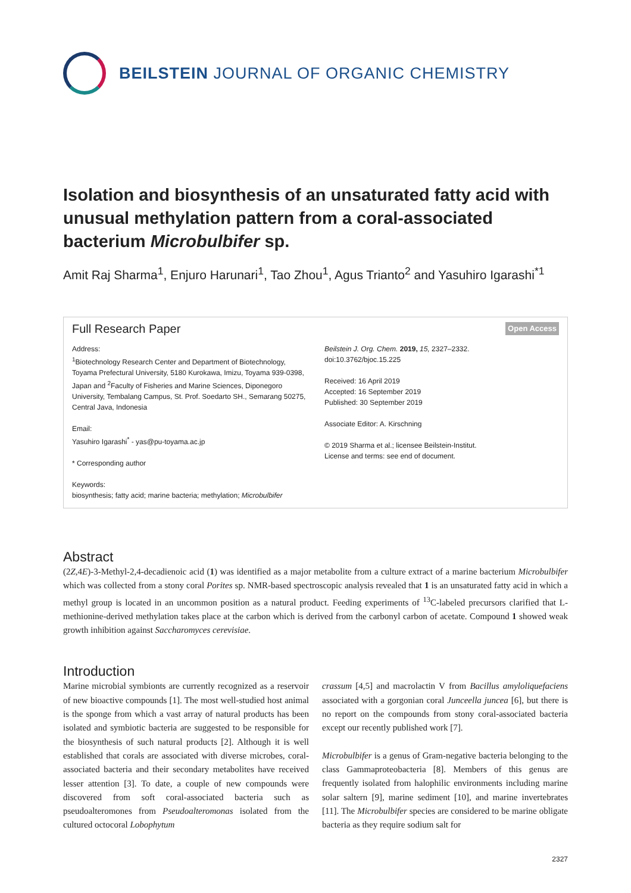BEILSTEIN JOURNAL OF ORGANIC CHEMISTRY
Isolation and biosynthesis of an unsaturated fatty acid with unusual methylation pattern from a coral-associated bacterium Microbulbifer sp.
Amit Raj Sharma<sup>1</sup>, Enjuro Harunari<sup>1</sup>, Tao Zhou<sup>1</sup>, Agus Trianto<sup>2</sup> and Yasuhiro Igarashi<sup>*1</sup>
Full Research Paper Open Access
Address:
<sup>1</sup> Biotechnology Research Center and Department of Biotechnology, Toyama Prefectural University, 5180 Kurokawa, Imizu, Toyama 939-0398, Japan and <sup>2</sup>Faculty of Fisheries and Marine Sciences, Diponegoro University, Tembalang Campus, St. Prof. Soedarto SH., Semarang 50275, Central Java, Indonesia
Email:
Yasuhiro Igarashi<sup>*</sup> - yas@pu-toyama.ac.jp
* Corresponding author
Keywords:
biosynthesis; fatty acid; marine bacteria; methylation; Microbulbifer
Beilstein J. Org. Chem. 2019, 15, 2327–2332.
doi:10.3762/bjoc.15.225
Received: 16 April 2019
Accepted: 16 September 2019
Published: 30 September 2019
Associate Editor: A. Kirschning
© 2019 Sharma et al.; licensee Beilstein-Institut.
License and terms: see end of document.
Abstract
(2Z,4E)-3-Methyl-2,4-decadienoic acid (1) was identified as a major metabolite from a culture extract of a marine bacterium Microbulbifer which was collected from a stony coral Porites sp. NMR-based spectroscopic analysis revealed that 1 is an unsaturated fatty acid in which a methyl group is located in an uncommon position as a natural product. Feeding experiments of <sup>13</sup>C-labeled precursors clarified that L-methionine-derived methylation takes place at the carbon which is derived from the carbonyl carbon of acetate. Compound 1 showed weak growth inhibition against Saccharomyces cerevisiae.
Introduction
Marine microbial symbionts are currently recognized as a reservoir of new bioactive compounds [1]. The most well-studied host animal is the sponge from which a vast array of natural products has been isolated and symbiotic bacteria are suggested to be responsible for the biosynthesis of such natural products [2]. Although it is well established that corals are associated with diverse microbes, coral-associated bacteria and their secondary metabolites have received lesser attention [3]. To date, a couple of new compounds were discovered from soft coral-associated bacteria such as pseudoalteromones from Pseudoalteromonas isolated from the cultured octocoral Lobophytum
crassum [4,5] and macrolactin V from Bacillus amyloliquefaciens associated with a gorgonian coral Junceella juncea [6], but there is no report on the compounds from stony coral-associated bacteria except our recently published work [7].
Microbulbifer is a genus of Gram-negative bacteria belonging to the class Gammaproteobacteria [8]. Members of this genus are frequently isolated from halophilic environments including marine solar saltern [9], marine sediment [10], and marine invertebrates [11]. The Microbulbifer species are considered to be marine obligate bacteria as they require sodium salt for
2327